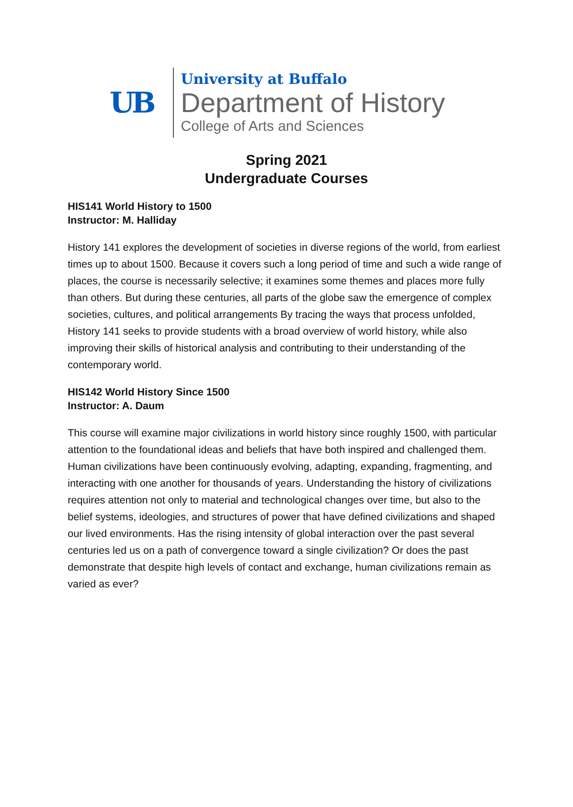UB
University at Buffalo
Department of History
College of Arts and Sciences
Spring 2021
Undergraduate Courses
HIS141 World History to 1500
Instructor: M. Halliday
History 141 explores the development of societies in diverse regions of the world, from earliest times up to about 1500. Because it covers such a long period of time and such a wide range of places, the course is necessarily selective; it examines some themes and places more fully than others. But during these centuries, all parts of the globe saw the emergence of complex societies, cultures, and political arrangements By tracing the ways that process unfolded, History 141 seeks to provide students with a broad overview of world history, while also improving their skills of historical analysis and contributing to their understanding of the contemporary world.
HIS142 World History Since 1500
Instructor: A. Daum
This course will examine major civilizations in world history since roughly 1500, with particular attention to the foundational ideas and beliefs that have both inspired and challenged them. Human civilizations have been continuously evolving, adapting, expanding, fragmenting, and interacting with one another for thousands of years. Understanding the history of civilizations requires attention not only to material and technological changes over time, but also to the belief systems, ideologies, and structures of power that have defined civilizations and shaped our lived environments. Has the rising intensity of global interaction over the past several centuries led us on a path of convergence toward a single civilization? Or does the past demonstrate that despite high levels of contact and exchange, human civilizations remain as varied as ever?